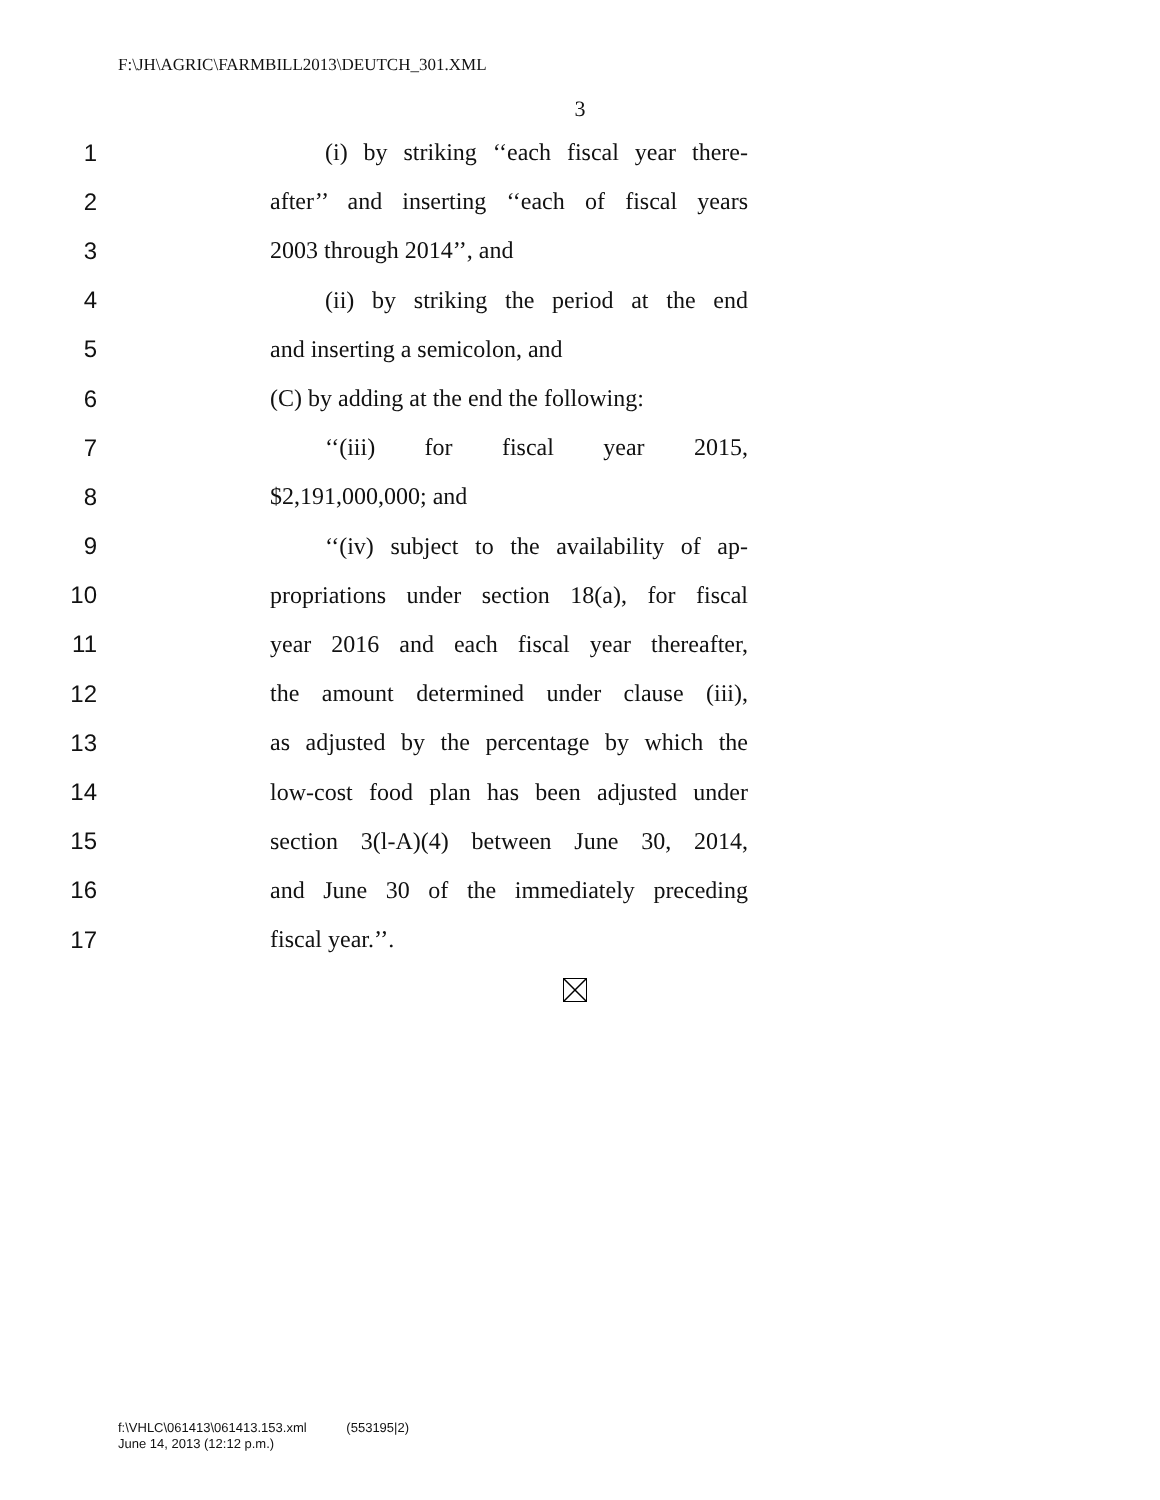F:\JH\AGRIC\FARMBILL2013\DEUTCH_301.XML
3
1 (i) by striking ‘‘each fiscal year there-
2 after’’ and inserting ‘‘each of fiscal years
3 2003 through 2014’’, and
4 (ii) by striking the period at the end
5 and inserting a semicolon, and
6 (C) by adding at the end the following:
7 ‘‘(iii) for fiscal year 2015,
8 $2,191,000,000; and
9 ‘‘(iv) subject to the availability of ap-
10 propriations under section 18(a), for fiscal
11 year 2016 and each fiscal year thereafter,
12 the amount determined under clause (iii),
13 as adjusted by the percentage by which the
14 low-cost food plan has been adjusted under
15 section 3(l-A)(4) between June 30, 2014,
16 and June 30 of the immediately preceding
17 fiscal year.’’.
f:\VHLC\061413\061413.153.xml (553195|2)
June 14, 2013 (12:12 p.m.)